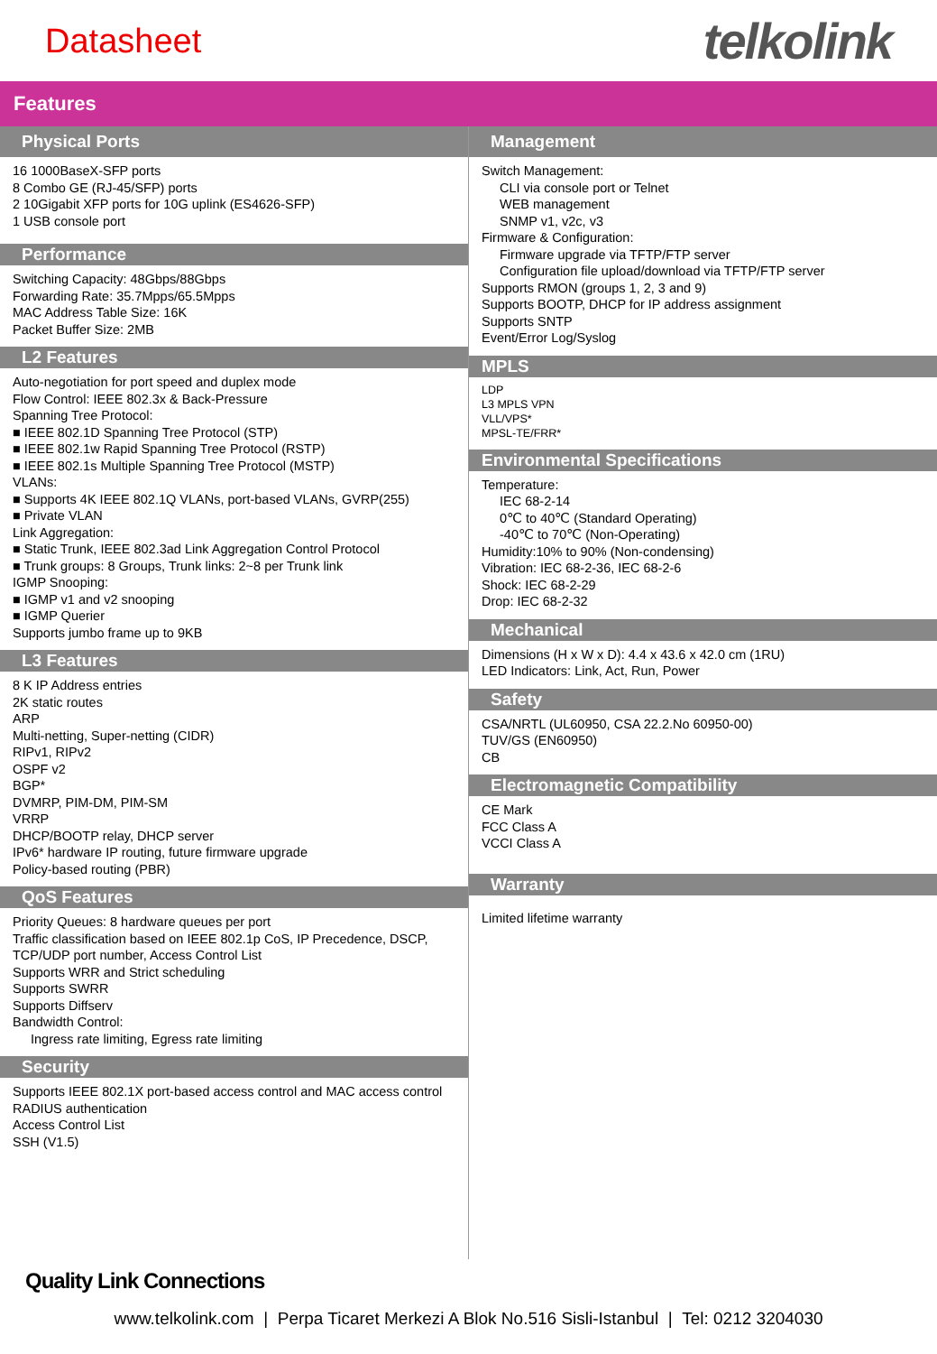Datasheet
telkolink
Features
Physical Ports
16 1000BaseX-SFP ports
8 Combo GE (RJ-45/SFP) ports
2 10Gigabit XFP ports for 10G uplink (ES4626-SFP)
1 USB console port
Performance
Switching Capacity: 48Gbps/88Gbps
Forwarding Rate: 35.7Mpps/65.5Mpps
MAC Address Table Size: 16K
Packet Buffer Size: 2MB
L2 Features
Auto-negotiation for port speed and duplex mode
Flow Control: IEEE 802.3x & Back-Pressure
Spanning Tree Protocol:
■ IEEE 802.1D Spanning Tree Protocol (STP)
■ IEEE 802.1w Rapid Spanning Tree Protocol (RSTP)
■ IEEE 802.1s Multiple Spanning Tree Protocol (MSTP)
VLANs:
■ Supports 4K IEEE 802.1Q VLANs, port-based VLANs, GVRP(255)
■ Private VLAN
Link Aggregation:
■ Static Trunk, IEEE 802.3ad Link Aggregation Control Protocol
■ Trunk groups: 8 Groups, Trunk links: 2~8 per Trunk link
IGMP Snooping:
■ IGMP v1 and v2 snooping
■ IGMP Querier
Supports jumbo frame up to 9KB
L3 Features
8 K IP Address entries
2K static routes
ARP
Multi-netting, Super-netting (CIDR)
RIPv1, RIPv2
OSPF v2
BGP*
DVMRP, PIM-DM, PIM-SM
VRRP
DHCP/BOOTP relay, DHCP server
IPv6* hardware IP routing, future firmware upgrade
Policy-based routing (PBR)
QoS Features
Priority Queues: 8 hardware queues per port
Traffic classification based on IEEE 802.1p CoS, IP Precedence, DSCP,
TCP/UDP port number, Access Control List
Supports WRR and Strict scheduling
Supports SWRR
Supports Diffserv
Bandwidth Control:
Ingress rate limiting, Egress rate limiting
Security
Supports IEEE 802.1X port-based access control and MAC access control
RADIUS authentication
Access Control List
SSH (V1.5)
Management
Switch Management:
CLI via console port or Telnet
WEB management
SNMP v1, v2c, v3
Firmware & Configuration:
Firmware upgrade via TFTP/FTP server
Configuration file upload/download via TFTP/FTP server
Supports RMON (groups 1, 2, 3 and 9)
Supports BOOTP, DHCP for IP address assignment
Supports SNTP
Event/Error Log/Syslog
MPLS
LDP
L3 MPLS VPN
VLL/VPS*
MPSL-TE/FRR*
Environmental Specifications
Temperature:
IEC 68-2-14
0℃ to 40℃ (Standard Operating)
-40℃ to 70℃ (Non-Operating)
Humidity:10% to 90% (Non-condensing)
Vibration: IEC 68-2-36, IEC 68-2-6
Shock: IEC 68-2-29
Drop: IEC 68-2-32
Mechanical
Dimensions (H x W x D): 4.4 x 43.6 x 42.0 cm (1RU)
LED Indicators: Link, Act, Run, Power
Safety
CSA/NRTL (UL60950, CSA 22.2.No 60950-00)
TUV/GS (EN60950)
CB
Electromagnetic Compatibility
CE Mark
FCC Class A
VCCI Class A
Warranty
Limited lifetime warranty
Quality Link Connections
www.telkolink.com | Perpa Ticaret Merkezi A Blok No.516 Sisli-Istanbul | Tel: 0212 3204030